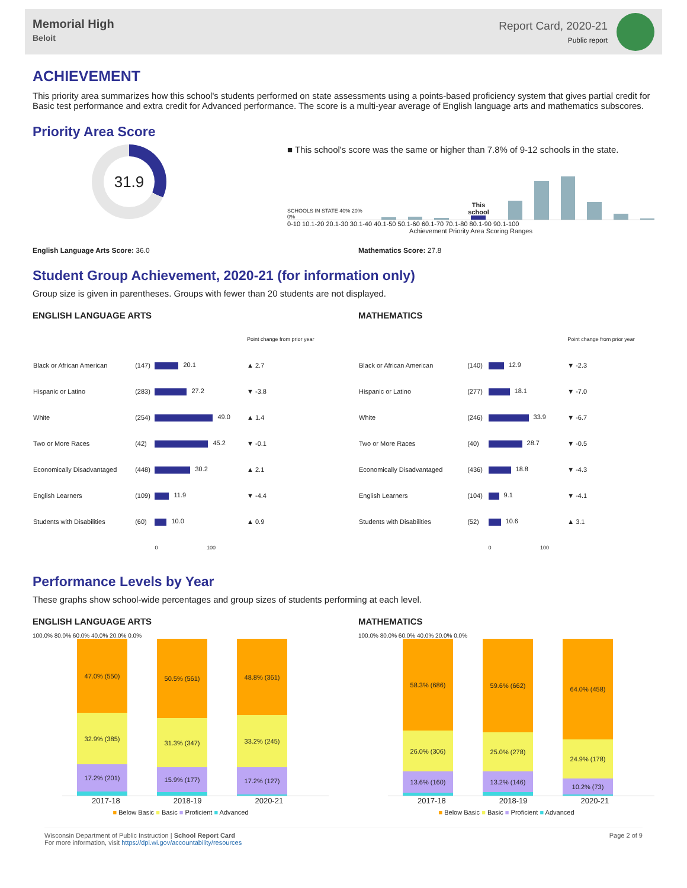Memorial High
Beloit
Report Card, 2020-21
Public report
ACHIEVEMENT
This priority area summarizes how this school's students performed on state assessments using a points-based proficiency system that gives partial credit for Basic test performance and extra credit for Advanced performance. The score is a multi-year average of English language arts and mathematics subscores.
Priority Area Score
31.9
■ This school's score was the same or higher than 7.8% of 9-12 schools in the state.
SCHOOLS IN STATE 40% 20% 0%
This school
0-10 10.1-20 20.1-30 30.1-40 40.1-50 50.1-60 60.1-70 70.1-80 80.1-90 90.1-100
Achievement Priority Area Scoring Ranges
English Language Arts Score: 36.0 Mathematics Score: 27.8
Student Group Achievement, 2020-21 (for information only)
Group size is given in parentheses. Groups with fewer than 20 students are not displayed.
ENGLISH LANGUAGE ARTS
| | | | Point change from prior year |
| Black or African American | (147) | 20.1 | ▲ 2.7 |
| Hispanic or Latino | (283) | 27.2 | ▼ -3.8 |
| White | (254) | 49.0 | ▲ 1.4 |
| Two or More Races | (42) | 45.2 | ▼ -0.1 |
| Economically Disadvantaged | (448) | 30.2 | ▲ 2.1 |
| English Learners | (109) | 11.9 | ▼ -4.4 |
| Students with Disabilities | (60) | 10.0 | ▲ 0.9 |
| | | 0 100 | |
MATHEMATICS
| | | | Point change from prior year |
| Black or African American | (140) | 12.9 | ▼ -2.3 |
| Hispanic or Latino | (277) | 18.1 | ▼ -7.0 |
| White | (246) | 33.9 | ▼ -6.7 |
| Two or More Races | (40) | 28.7 | ▼ -0.5 |
| Economically Disadvantaged | (436) | 18.8 | ▼ -4.3 |
| English Learners | (104) | 9.1 | ▼ -4.1 |
| Students with Disabilities | (52) | 10.6 | ▲ 3.1 |
| | | 0 100 | |
Performance Levels by Year
These graphs show school-wide percentages and group sizes of students performing at each level.
ENGLISH LANGUAGE ARTS
100.0% 80.0% 60.0% 40.0% 20.0% 0.0%
47.0% (550)
32.9% (385)
17.2% (201)
50.5% (561)
31.3% (347)
15.9% (177)
48.8% (361)
33.2% (245)
17.2% (127)
2017-18 2018-19 2020-21
■ Below Basic ■ Basic ■ Proficient ■ Advanced
MATHEMATICS
100.0% 80.0% 60.0% 40.0% 20.0% 0.0%
58.3% (686)
26.0% (306)
13.6% (160)
59.6% (662)
25.0% (278)
13.2% (146)
64.0% (458)
24.9% (178)
10.2% (73)
2017-18 2018-19 2020-21
■ Below Basic ■ Basic ■ Proficient ■ Advanced
Wisconsin Department of Public Instruction | School Report Card
For more information, visit https://dpi.wi.gov/accountability/resources
Page 2 of 9